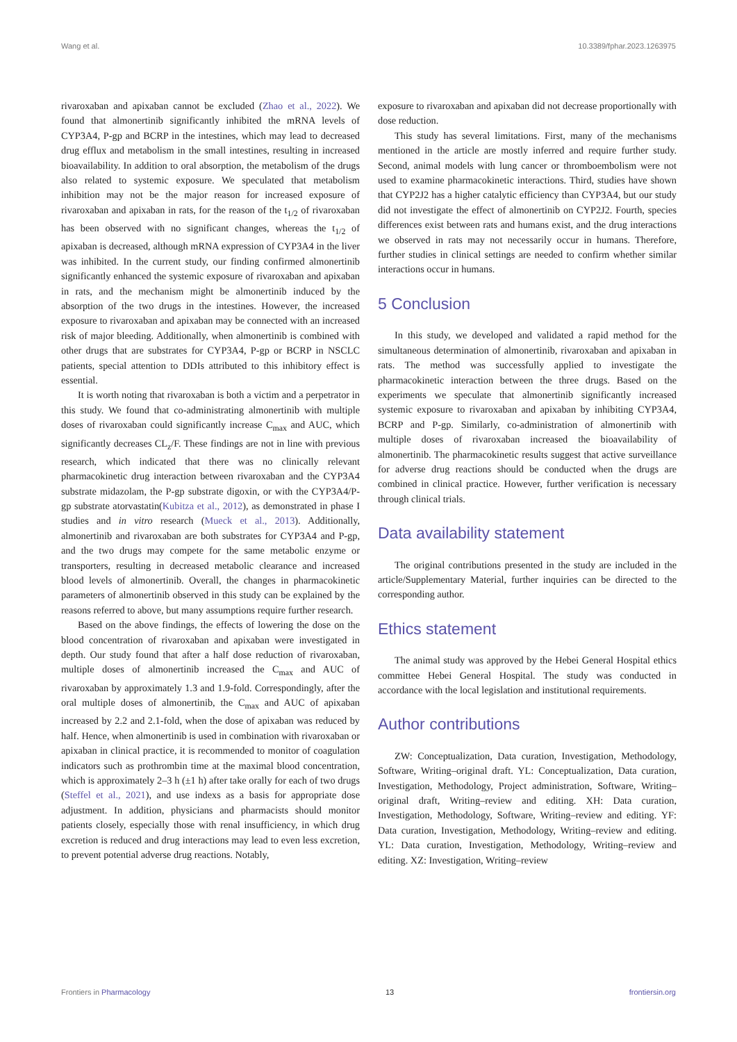Wang et al. 10.3389/fphar.2023.1263975
rivaroxaban and apixaban cannot be excluded (Zhao et al., 2022). We found that almonertinib significantly inhibited the mRNA levels of CYP3A4, P-gp and BCRP in the intestines, which may lead to decreased drug efflux and metabolism in the small intestines, resulting in increased bioavailability. In addition to oral absorption, the metabolism of the drugs also related to systemic exposure. We speculated that metabolism inhibition may not be the major reason for increased exposure of rivaroxaban and apixaban in rats, for the reason of the t<sub>1/2</sub> of rivaroxaban has been observed with no significant changes, whereas the t<sub>1/2</sub> of apixaban is decreased, although mRNA expression of CYP3A4 in the liver was inhibited. In the current study, our finding confirmed almonertinib significantly enhanced the systemic exposure of rivaroxaban and apixaban in rats, and the mechanism might be almonertinib induced by the absorption of the two drugs in the intestines. However, the increased exposure to rivaroxaban and apixaban may be connected with an increased risk of major bleeding. Additionally, when almonertinib is combined with other drugs that are substrates for CYP3A4, P-gp or BCRP in NSCLC patients, special attention to DDIs attributed to this inhibitory effect is essential.
It is worth noting that rivaroxaban is both a victim and a perpetrator in this study. We found that co-administrating almonertinib with multiple doses of rivaroxaban could significantly increase C<sub>max</sub> and AUC, which significantly decreases CL<sub>z</sub>/F. These findings are not in line with previous research, which indicated that there was no clinically relevant pharmacokinetic drug interaction between rivaroxaban and the CYP3A4 substrate midazolam, the P-gp substrate digoxin, or with the CYP3A4/P-gp substrate atorvastatin(Kubitza et al., 2012), as demonstrated in phase I studies and in vitro research (Mueck et al., 2013). Additionally, almonertinib and rivaroxaban are both substrates for CYP3A4 and P-gp, and the two drugs may compete for the same metabolic enzyme or transporters, resulting in decreased metabolic clearance and increased blood levels of almonertinib. Overall, the changes in pharmacokinetic parameters of almonertinib observed in this study can be explained by the reasons referred to above, but many assumptions require further research.
Based on the above findings, the effects of lowering the dose on the blood concentration of rivaroxaban and apixaban were investigated in depth. Our study found that after a half dose reduction of rivaroxaban, multiple doses of almonertinib increased the C<sub>max</sub> and AUC of rivaroxaban by approximately 1.3 and 1.9-fold. Correspondingly, after the oral multiple doses of almonertinib, the C<sub>max</sub> and AUC of apixaban increased by 2.2 and 2.1-fold, when the dose of apixaban was reduced by half. Hence, when almonertinib is used in combination with rivaroxaban or apixaban in clinical practice, it is recommended to monitor of coagulation indicators such as prothrombin time at the maximal blood concentration, which is approximately 2–3 h (±1 h) after take orally for each of two drugs (Steffel et al., 2021), and use indexs as a basis for appropriate dose adjustment. In addition, physicians and pharmacists should monitor patients closely, especially those with renal insufficiency, in which drug excretion is reduced and drug interactions may lead to even less excretion, to prevent potential adverse drug reactions. Notably,
exposure to rivaroxaban and apixaban did not decrease proportionally with dose reduction.
This study has several limitations. First, many of the mechanisms mentioned in the article are mostly inferred and require further study. Second, animal models with lung cancer or thromboembolism were not used to examine pharmacokinetic interactions. Third, studies have shown that CYP2J2 has a higher catalytic efficiency than CYP3A4, but our study did not investigate the effect of almonertinib on CYP2J2. Fourth, species differences exist between rats and humans exist, and the drug interactions we observed in rats may not necessarily occur in humans. Therefore, further studies in clinical settings are needed to confirm whether similar interactions occur in humans.
5 Conclusion
In this study, we developed and validated a rapid method for the simultaneous determination of almonertinib, rivaroxaban and apixaban in rats. The method was successfully applied to investigate the pharmacokinetic interaction between the three drugs. Based on the experiments we speculate that almonertinib significantly increased systemic exposure to rivaroxaban and apixaban by inhibiting CYP3A4, BCRP and P-gp. Similarly, co-administration of almonertinib with multiple doses of rivaroxaban increased the bioavailability of almonertinib. The pharmacokinetic results suggest that active surveillance for adverse drug reactions should be conducted when the drugs are combined in clinical practice. However, further verification is necessary through clinical trials.
Data availability statement
The original contributions presented in the study are included in the article/Supplementary Material, further inquiries can be directed to the corresponding author.
Ethics statement
The animal study was approved by the Hebei General Hospital ethics committee Hebei General Hospital. The study was conducted in accordance with the local legislation and institutional requirements.
Author contributions
ZW: Conceptualization, Data curation, Investigation, Methodology, Software, Writing–original draft. YL: Conceptualization, Data curation, Investigation, Methodology, Project administration, Software, Writing–original draft, Writing–review and editing. XH: Data curation, Investigation, Methodology, Software, Writing–review and editing. YF: Data curation, Investigation, Methodology, Writing–review and editing. YL: Data curation, Investigation, Methodology, Writing–review and editing. XZ: Investigation, Writing–review
Frontiers in Pharmacology 13 frontiersin.org